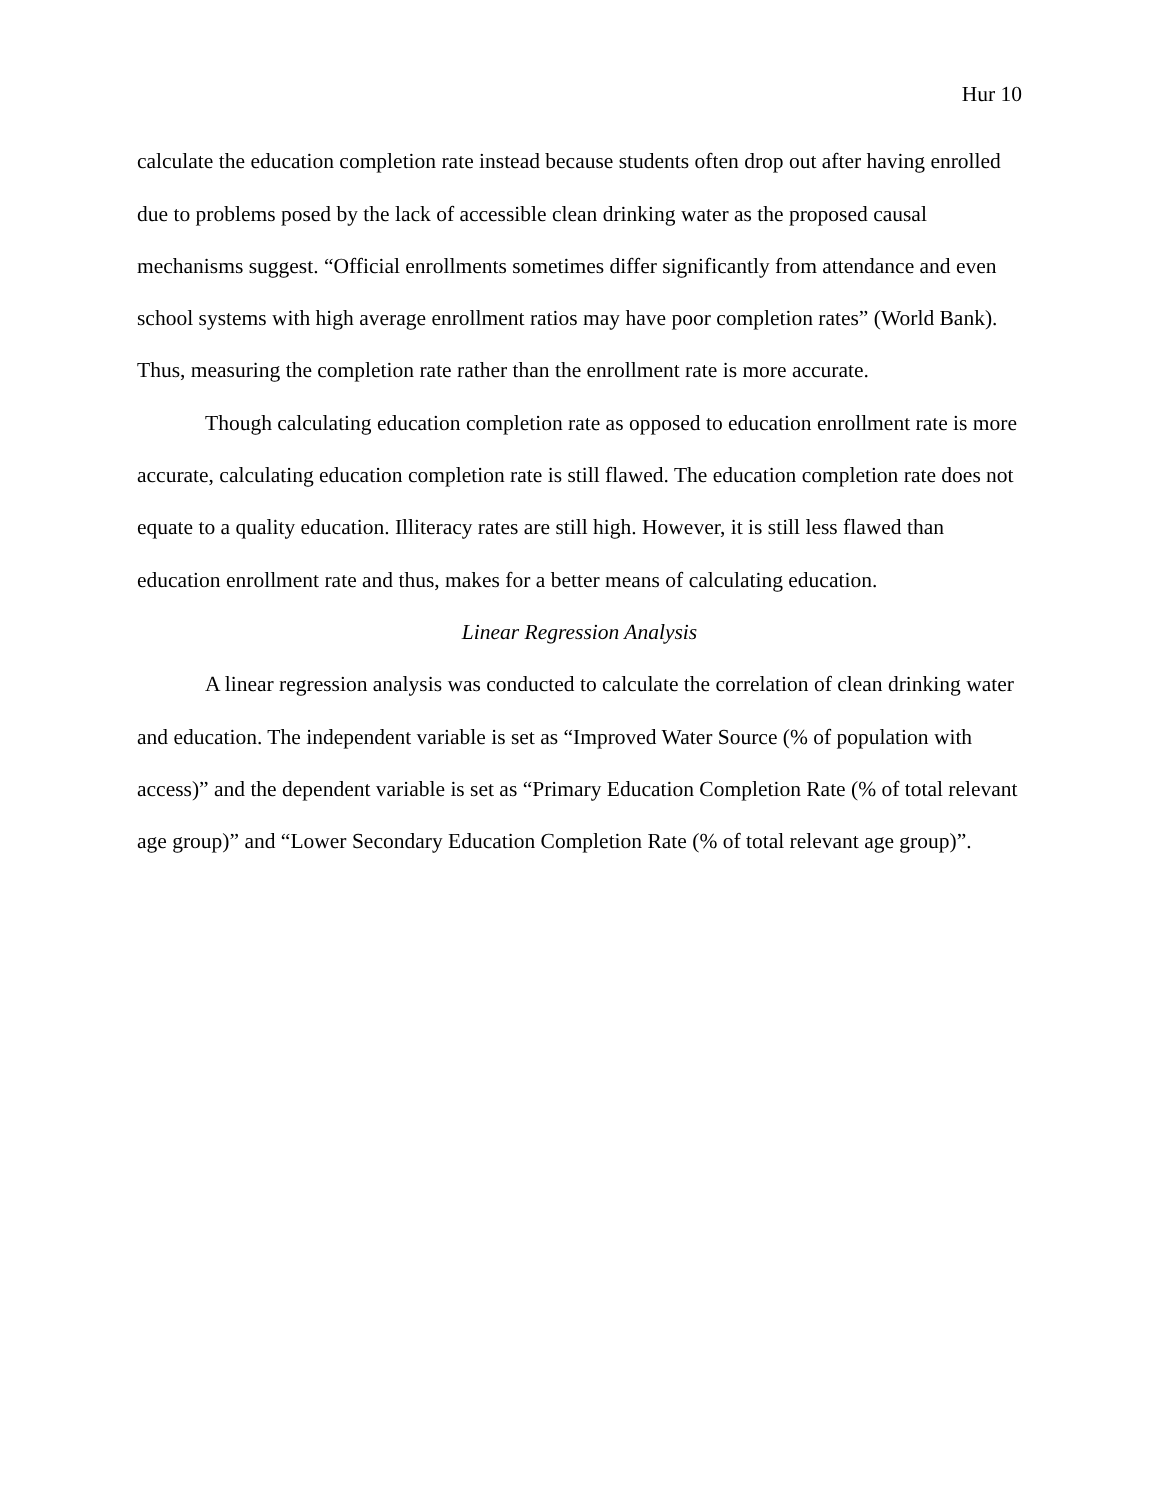Hur 10
calculate the education completion rate instead because students often drop out after having enrolled due to problems posed by the lack of accessible clean drinking water as the proposed causal mechanisms suggest. “Official enrollments sometimes differ significantly from attendance and even school systems with high average enrollment ratios may have poor completion rates” (World Bank). Thus, measuring the completion rate rather than the enrollment rate is more accurate.
Though calculating education completion rate as opposed to education enrollment rate is more accurate, calculating education completion rate is still flawed. The education completion rate does not equate to a quality education. Illiteracy rates are still high. However, it is still less flawed than education enrollment rate and thus, makes for a better means of calculating education.
Linear Regression Analysis
A linear regression analysis was conducted to calculate the correlation of clean drinking water and education. The independent variable is set as “Improved Water Source (% of population with access)” and the dependent variable is set as “Primary Education Completion Rate (% of total relevant age group)” and “Lower Secondary Education Completion Rate (% of total relevant age group)”.